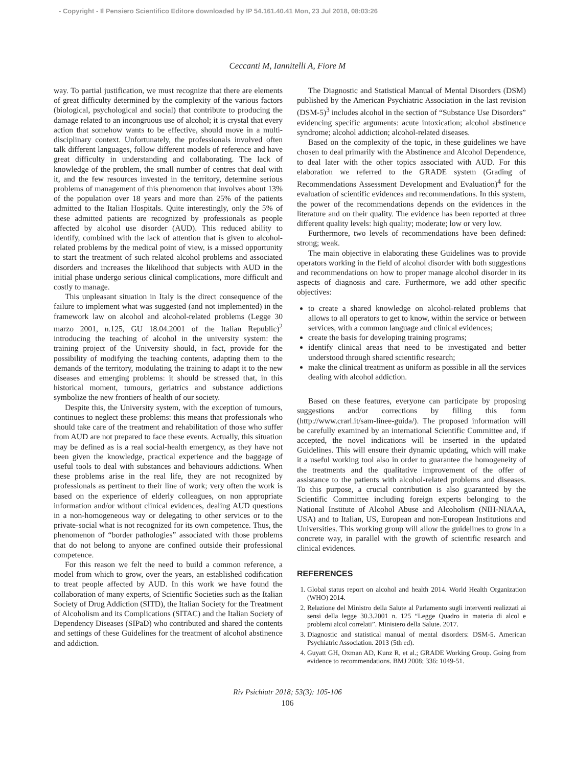- Copyright - Il Pensiero Scientifico Editore downloaded by IP 54.161.40.41 Mon, 23 Jul 2018, 08:03:26
Ceccanti M, Iannitelli A, Fiore M
way. To partial justification, we must recognize that there are elements of great difficulty determined by the complexity of the various factors (biological, psychological and social) that contribute to producing the damage related to an incongruous use of alcohol; it is crystal that every action that somehow wants to be effective, should move in a multi-disciplinary context. Unfortunately, the professionals involved often talk different languages, follow different models of reference and have great difficulty in understanding and collaborating. The lack of knowledge of the problem, the small number of centres that deal with it, and the few resources invested in the territory, determine serious problems of management of this phenomenon that involves about 13% of the population over 18 years and more than 25% of the patients admitted to the Italian Hospitals. Quite interestingly, only the 5% of these admitted patients are recognized by professionals as people affected by alcohol use disorder (AUD). This reduced ability to identify, combined with the lack of attention that is given to alcohol-related problems by the medical point of view, is a missed opportunity to start the treatment of such related alcohol problems and associated disorders and increases the likelihood that subjects with AUD in the initial phase undergo serious clinical complications, more difficult and costly to manage.
This unpleasant situation in Italy is the direct consequence of the failure to implement what was suggested (and not implemented) in the framework law on alcohol and alcohol-related problems (Legge 30 marzo 2001, n.125, GU 18.04.2001 of the Italian Republic)<sup>2</sup> introducing the teaching of alcohol in the university system: the training project of the University should, in fact, provide for the possibility of modifying the teaching contents, adapting them to the demands of the territory, modulating the training to adapt it to the new diseases and emerging problems: it should be stressed that, in this historical moment, tumours, geriatrics and substance addictions symbolize the new frontiers of health of our society.
Despite this, the University system, with the exception of tumours, continues to neglect these problems: this means that professionals who should take care of the treatment and rehabilitation of those who suffer from AUD are not prepared to face these events. Actually, this situation may be defined as is a real social-health emergency, as they have not been given the knowledge, practical experience and the baggage of useful tools to deal with substances and behaviours addictions. When these problems arise in the real life, they are not recognized by professionals as pertinent to their line of work; very often the work is based on the experience of elderly colleagues, on non appropriate information and/or without clinical evidences, dealing AUD questions in a non-homogeneous way or delegating to other services or to the private-social what is not recognized for its own competence. Thus, the phenomenon of “border pathologies” associated with those problems that do not belong to anyone are confined outside their professional competence.
For this reason we felt the need to build a common reference, a model from which to grow, over the years, an established codification to treat people affected by AUD. In this work we have found the collaboration of many experts, of Scientific Societies such as the Italian Society of Drug Addiction (SITD), the Italian Society for the Treatment of Alcoholism and its Complications (SITAC) and the Italian Society of Dependency Diseases (SIPaD) who contributed and shared the contents and settings of these Guidelines for the treatment of alcohol abstinence and addiction.
The Diagnostic and Statistical Manual of Mental Disorders (DSM) published by the American Psychiatric Association in the last revision (DSM-5)<sup>3</sup> includes alcohol in the section of “Substance Use Disorders” evidencing specific arguments: acute intoxication; alcohol abstinence syndrome; alcohol addiction; alcohol-related diseases.
Based on the complexity of the topic, in these guidelines we have chosen to deal primarily with the Abstinence and Alcohol Dependence, to deal later with the other topics associated with AUD. For this elaboration we referred to the GRADE system (Grading of Recommendations Assessment Development and Evaluation)<sup>4</sup> for the evaluation of scientific evidences and recommendations. In this system, the power of the recommendations depends on the evidences in the literature and on their quality. The evidence has been reported at three different quality levels: high quality; moderate; low or very low.
Furthermore, two levels of recommendations have been defined: strong; weak.
The main objective in elaborating these Guidelines was to provide operators working in the field of alcohol disorder with both suggestions and recommendations on how to proper manage alcohol disorder in its aspects of diagnosis and care. Furthermore, we add other specific objectives:
to create a shared knowledge on alcohol-related problems that allows to all operators to get to know, within the service or between services, with a common language and clinical evidences;
create the basis for developing training programs;
identify clinical areas that need to be investigated and better understood through shared scientific research;
make the clinical treatment as uniform as possible in all the services dealing with alcohol addiction.
Based on these features, everyone can participate by proposing suggestions and/or corrections by filling this form (http://www.crarl.it/sam-linee-guida/). The proposed information will be carefully examined by an international Scientific Committee and, if accepted, the novel indications will be inserted in the updated Guidelines. This will ensure their dynamic updating, which will make it a useful working tool also in order to guarantee the homogeneity of the treatments and the qualitative improvement of the offer of assistance to the patients with alcohol-related problems and diseases. To this purpose, a crucial contribution is also guaranteed by the Scientific Committee including foreign experts belonging to the National Institute of Alcohol Abuse and Alcoholism (NIH-NIAAA, USA) and to Italian, US, European and non-European Institutions and Universities. This working group will allow the guidelines to grow in a concrete way, in parallel with the growth of scientific research and clinical evidences.
REFERENCES
1. Global status report on alcohol and health 2014. World Health Organization (WHO) 2014.
2. Relazione del Ministro della Salute al Parlamento sugli interventi realizzati ai sensi della legge 30.3.2001 n. 125 “Legge Quadro in materia di alcol e problemi alcol correlati”. Ministero della Salute. 2017.
3. Diagnostic and statistical manual of mental disorders: DSM-5. American Psychiatric Association. 2013 (5th ed).
4. Guyatt GH, Oxman AD, Kunz R, et al.; GRADE Working Group. Going from evidence to recommendations. BMJ 2008; 336: 1049-51.
Riv Psichiatr 2018; 53(3): 105-106
106